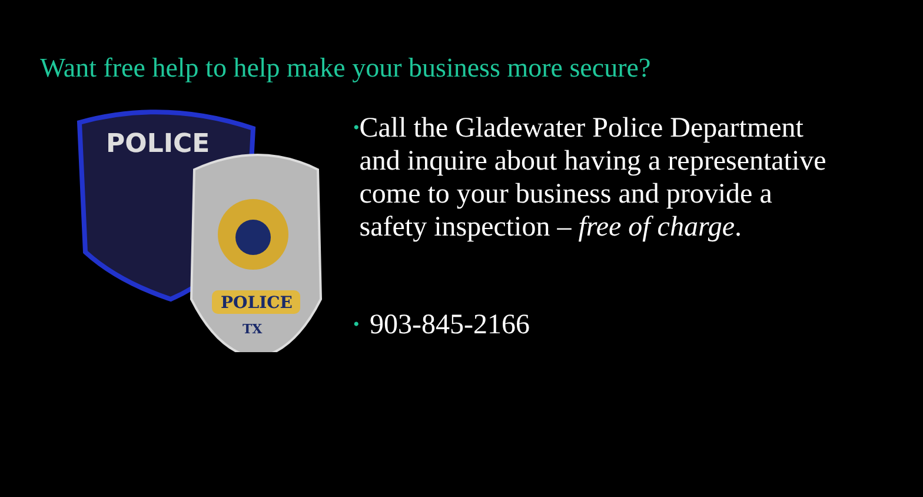Want free help to help make your business more secure?
POLICE
POLICE
TX
• Call the Gladewater Police Department and inquire about having a representative come to your business and provide a safety inspection – free of charge.
• 903-845-2166